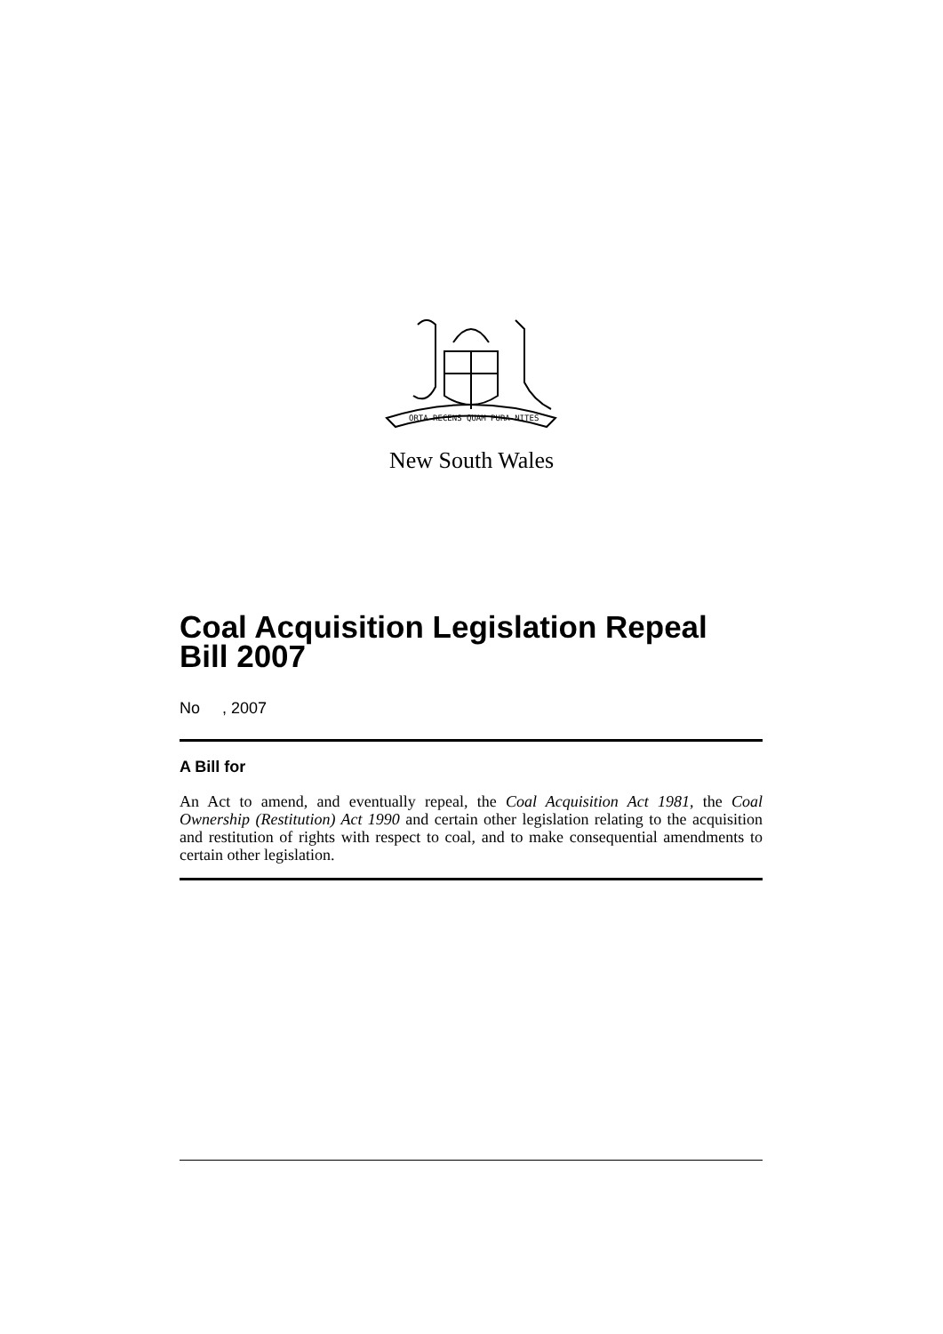ORTA RECENS QUAM PURA NITES
New South Wales
Coal Acquisition Legislation Repeal Bill 2007
No , 2007
A Bill for
An Act to amend, and eventually repeal, the Coal Acquisition Act 1981, the Coal Ownership (Restitution) Act 1990 and certain other legislation relating to the acquisition and restitution of rights with respect to coal, and to make consequential amendments to certain other legislation.